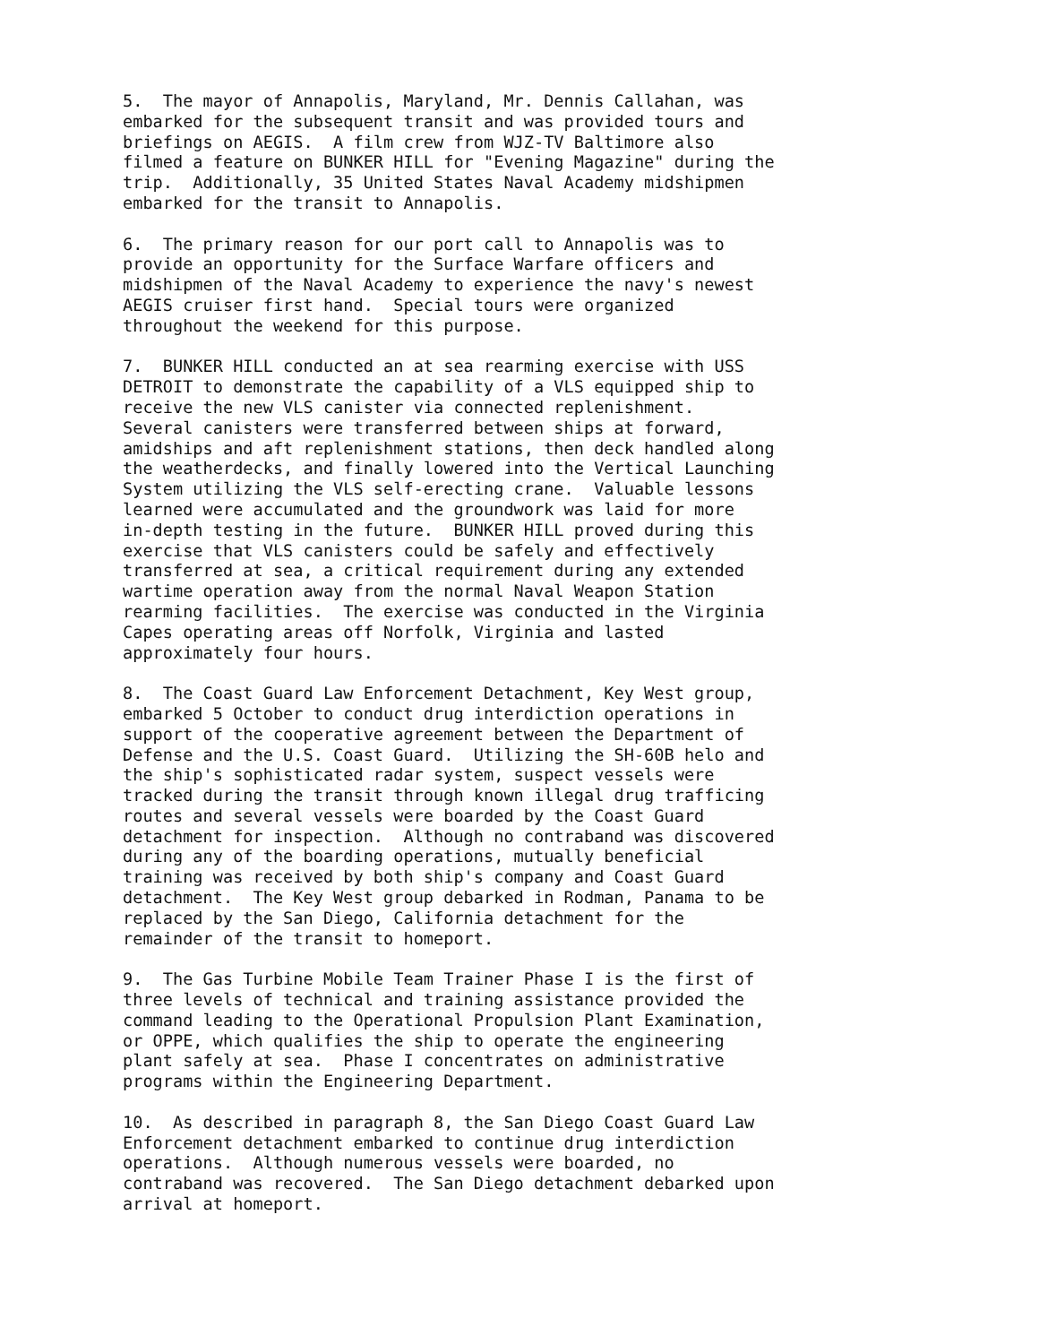5. The mayor of Annapolis, Maryland, Mr. Dennis Callahan, was embarked for the subsequent transit and was provided tours and briefings on AEGIS. A film crew from WJZ-TV Baltimore also filmed a feature on BUNKER HILL for "Evening Magazine" during the trip. Additionally, 35 United States Naval Academy midshipmen embarked for the transit to Annapolis.
6. The primary reason for our port call to Annapolis was to provide an opportunity for the Surface Warfare officers and midshipmen of the Naval Academy to experience the navy's newest AEGIS cruiser first hand. Special tours were organized throughout the weekend for this purpose.
7. BUNKER HILL conducted an at sea rearming exercise with USS DETROIT to demonstrate the capability of a VLS equipped ship to receive the new VLS canister via connected replenishment. Several canisters were transferred between ships at forward, amidships and aft replenishment stations, then deck handled along the weatherdecks, and finally lowered into the Vertical Launching System utilizing the VLS self-erecting crane. Valuable lessons learned were accumulated and the groundwork was laid for more in-depth testing in the future. BUNKER HILL proved during this exercise that VLS canisters could be safely and effectively transferred at sea, a critical requirement during any extended wartime operation away from the normal Naval Weapon Station rearming facilities. The exercise was conducted in the Virginia Capes operating areas off Norfolk, Virginia and lasted approximately four hours.
8. The Coast Guard Law Enforcement Detachment, Key West group, embarked 5 October to conduct drug interdiction operations in support of the cooperative agreement between the Department of Defense and the U.S. Coast Guard. Utilizing the SH-60B helo and the ship's sophisticated radar system, suspect vessels were tracked during the transit through known illegal drug trafficing routes and several vessels were boarded by the Coast Guard detachment for inspection. Although no contraband was discovered during any of the boarding operations, mutually beneficial training was received by both ship's company and Coast Guard detachment. The Key West group debarked in Rodman, Panama to be replaced by the San Diego, California detachment for the remainder of the transit to homeport.
9. The Gas Turbine Mobile Team Trainer Phase I is the first of three levels of technical and training assistance provided the command leading to the Operational Propulsion Plant Examination, or OPPE, which qualifies the ship to operate the engineering plant safely at sea. Phase I concentrates on administrative programs within the Engineering Department.
10. As described in paragraph 8, the San Diego Coast Guard Law Enforcement detachment embarked to continue drug interdiction operations. Although numerous vessels were boarded, no contraband was recovered. The San Diego detachment debarked upon arrival at homeport.